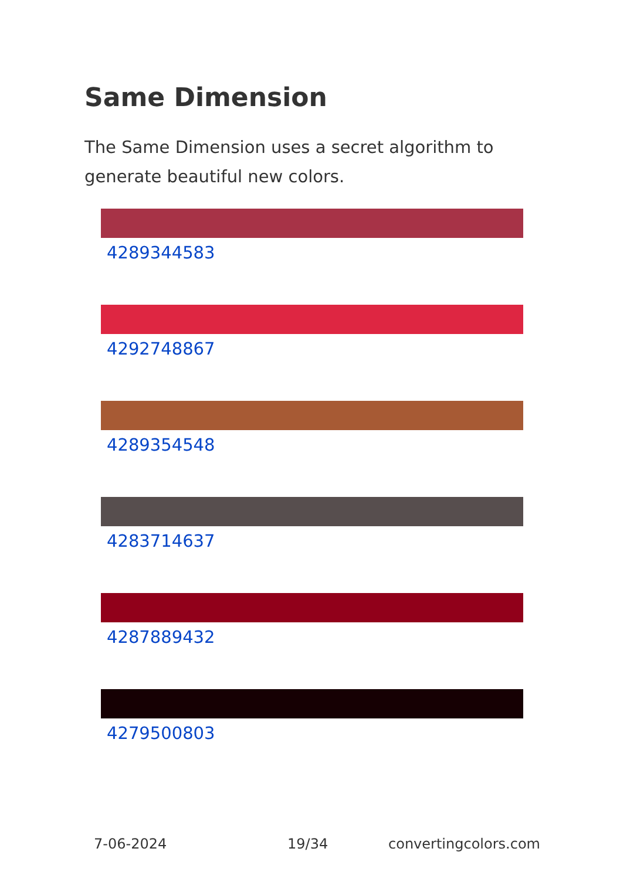Same Dimension
The Same Dimension uses a secret algorithm to generate beautiful new colors.
4289344583
4292748867
4289354548
4283714637
4287889432
4279500803
7-06-2024 19/34 convertingcolors.com